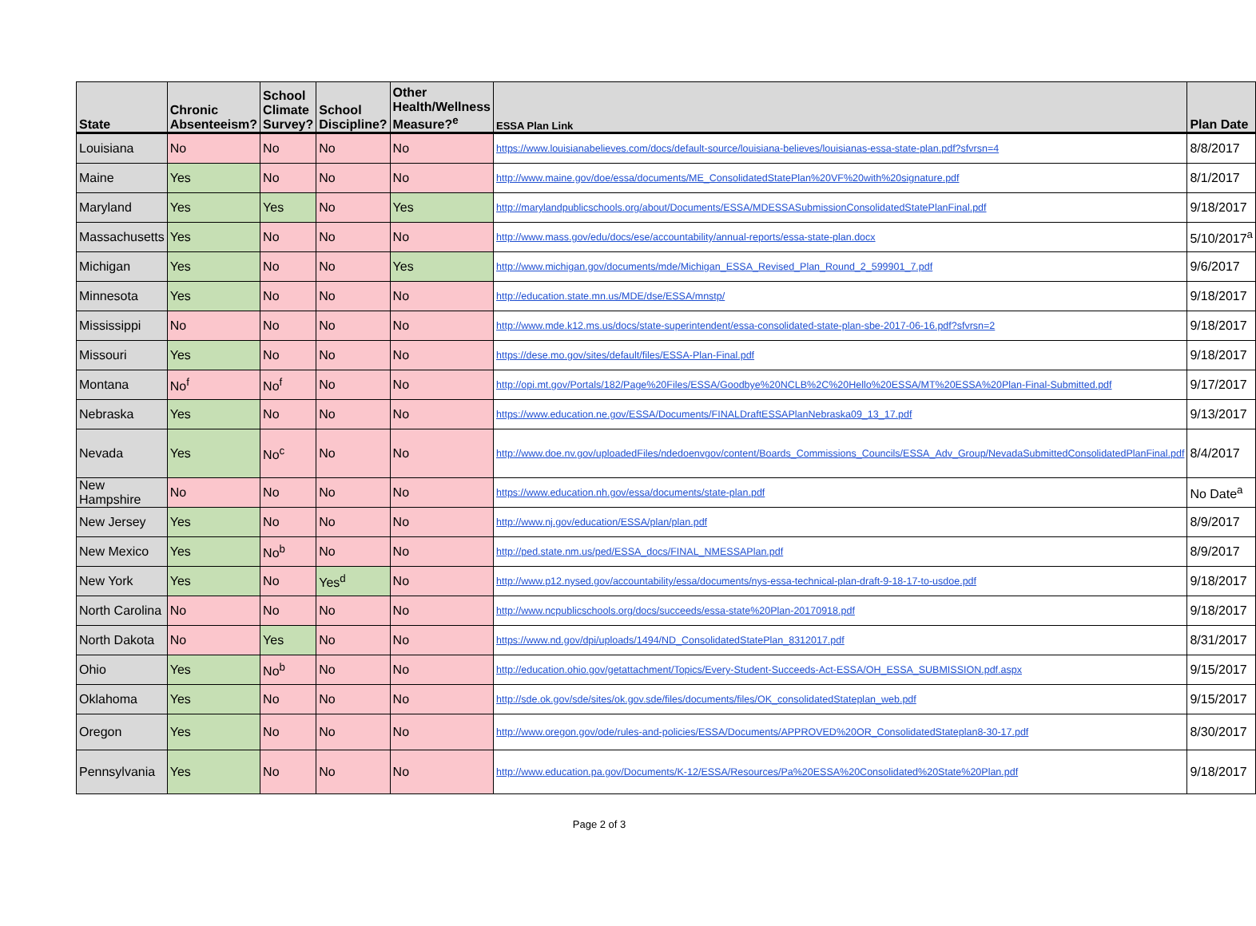| State | Chronic Absenteeism? | School Climate Survey? | School Discipline? | Other Health/Wellness Measure?<sup>e</sup> | ESSA Plan Link | Plan Date |
| --- | --- | --- | --- | --- | --- | --- |
| Louisiana | No | No | No | No | https://www.louisianabelieves.com/docs/default-source/louisiana-believes/louisianas-essa-state-plan.pdf?sfvrsn=4 | 8/8/2017 |
| Maine | Yes | No | No | No | http://www.maine.gov/doe/essa/documents/ME_ConsolidatedStatePlan%20VF%20with%20signature.pdf | 8/1/2017 |
| Maryland | Yes | Yes | No | Yes | http://marylandpublicschools.org/about/Documents/ESSA/MDESSASubmissionConsolidatedStatePlanFinal.pdf | 9/18/2017 |
| Massachusetts | Yes | No | No | No | http://www.mass.gov/edu/docs/ese/accountability/annual-reports/essa-state-plan.docx | 5/10/2017<sup>a</sup> |
| Michigan | Yes | No | No | Yes | http://www.michigan.gov/documents/mde/Michigan_ESSA_Revised_Plan_Round_2_599901_7.pdf | 9/6/2017 |
| Minnesota | Yes | No | No | No | http://education.state.mn.us/MDE/dse/ESSA/mnstp/ | 9/18/2017 |
| Mississippi | No | No | No | No | http://www.mde.k12.ms.us/docs/state-superintendent/essa-consolidated-state-plan-sbe-2017-06-16.pdf?sfvrsn=2 | 9/18/2017 |
| Missouri | Yes | No | No | No | https://dese.mo.gov/sites/default/files/ESSA-Plan-Final.pdf | 9/18/2017 |
| Montana | No<sup>f</sup> | No<sup>f</sup> | No | No | http://opi.mt.gov/Portals/182/Page%20Files/ESSA/Goodbye%20NCLB%2C%20Hello%20ESSA/MT%20ESSA%20Plan-Final-Submitted.pdf | 9/17/2017 |
| Nebraska | Yes | No | No | No | https://www.education.ne.gov/ESSA/Documents/FINALDraftESSAPlanNebraska09_13_17.pdf | 9/13/2017 |
| Nevada | Yes | No<sup>c</sup> | No | No | http://www.doe.nv.gov/uploadedFiles/ndedoenvgov/content/Boards_Commissions_Councils/ESSA_Adv_Group/NevadaSubmittedConsolidatedPlanFinal.pdf | 8/4/2017 |
| New Hampshire | No | No | No | No | https://www.education.nh.gov/essa/documents/state-plan.pdf | No Date<sup>a</sup> |
| New Jersey | Yes | No | No | No | http://www.nj.gov/education/ESSA/plan/plan.pdf | 8/9/2017 |
| New Mexico | Yes | No<sup>b</sup> | No | No | http://ped.state.nm.us/ped/ESSA_docs/FINAL_NMESSAPlan.pdf | 8/9/2017 |
| New York | Yes | No | Yes<sup>d</sup> | No | http://www.p12.nysed.gov/accountability/essa/documents/nys-essa-technical-plan-draft-9-18-17-to-usdoe.pdf | 9/18/2017 |
| North Carolina | No | No | No | No | http://www.ncpublicschools.org/docs/succeeds/essa-state%20Plan-20170918.pdf | 9/18/2017 |
| North Dakota | No | Yes | No | No | https://www.nd.gov/dpi/uploads/1494/ND_ConsolidatedStatePlan_8312017.pdf | 8/31/2017 |
| Ohio | Yes | No<sup>b</sup> | No | No | http://education.ohio.gov/getattachment/Topics/Every-Student-Succeeds-Act-ESSA/OH_ESSA_SUBMISSION.pdf.aspx | 9/15/2017 |
| Oklahoma | Yes | No | No | No | http://sde.ok.gov/sde/sites/ok.gov.sde/files/documents/files/OK_consolidatedStateplan_web.pdf | 9/15/2017 |
| Oregon | Yes | No | No | No | http://www.oregon.gov/ode/rules-and-policies/ESSA/Documents/APPROVED%20OR_ConsolidatedStateplan8-30-17.pdf | 8/30/2017 |
| Pennsylvania | Yes | No | No | No | http://www.education.pa.gov/Documents/K-12/ESSA/Resources/Pa%20ESSA%20Consolidated%20State%20Plan.pdf | 9/18/2017 |
Page 2 of 3